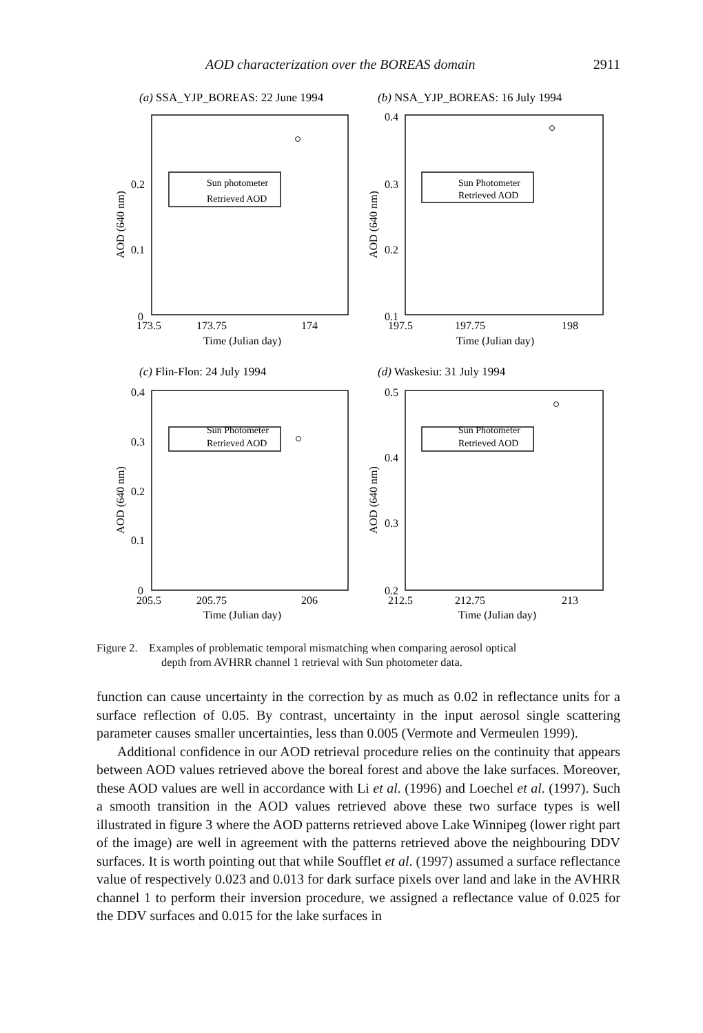AOD characterization over the BOREAS domain 2911
(a) SSA_YJP_BOREAS: 22 June 1994
(b) NSA_YJP_BOREAS: 16 July 1994
(c) Flin-Flon: 24 July 1994
(d) Waskesiu: 31 July 1994
Sun photometer
Retrieved AOD
Sun Photometer
Retrieved AOD
Sun Photometer
Retrieved AOD
Sun Photometer
Retrieved AOD
0.2
0.1
0
0.4
0.3
0.2
0.1
0.4
0.3
0.2
0.1
0
0.5
0.4
0.3
0.2
173.5
173.75
174
197.5
197.75
198
205.5
205.75
206
212.5
212.75
213
Time (Julian day)
Time (Julian day)
Time (Julian day)
Time (Julian day)
AOD (640 nm)
AOD (640 nm)
AOD (640 nm)
AOD (640 nm)
Figure 2. Examples of problematic temporal mismatching when comparing aerosol optical
depth from AVHRR channel 1 retrieval with Sun photometer data.
function can cause uncertainty in the correction by as much as 0.02 in reflectance units for a surface reflection of 0.05. By contrast, uncertainty in the input aerosol single scattering parameter causes smaller uncertainties, less than 0.005 (Vermote and Vermeulen 1999).
Additional confidence in our AOD retrieval procedure relies on the continuity that appears between AOD values retrieved above the boreal forest and above the lake surfaces. Moreover, these AOD values are well in accordance with Li et al. (1996) and Loechel et al. (1997). Such a smooth transition in the AOD values retrieved above these two surface types is well illustrated in figure 3 where the AOD patterns retrieved above Lake Winnipeg (lower right part of the image) are well in agreement with the patterns retrieved above the neighbouring DDV surfaces. It is worth pointing out that while Soufflet et al. (1997) assumed a surface reflectance value of respectively 0.023 and 0.013 for dark surface pixels over land and lake in the AVHRR channel 1 to perform their inversion procedure, we assigned a reflectance value of 0.025 for the DDV surfaces and 0.015 for the lake surfaces in